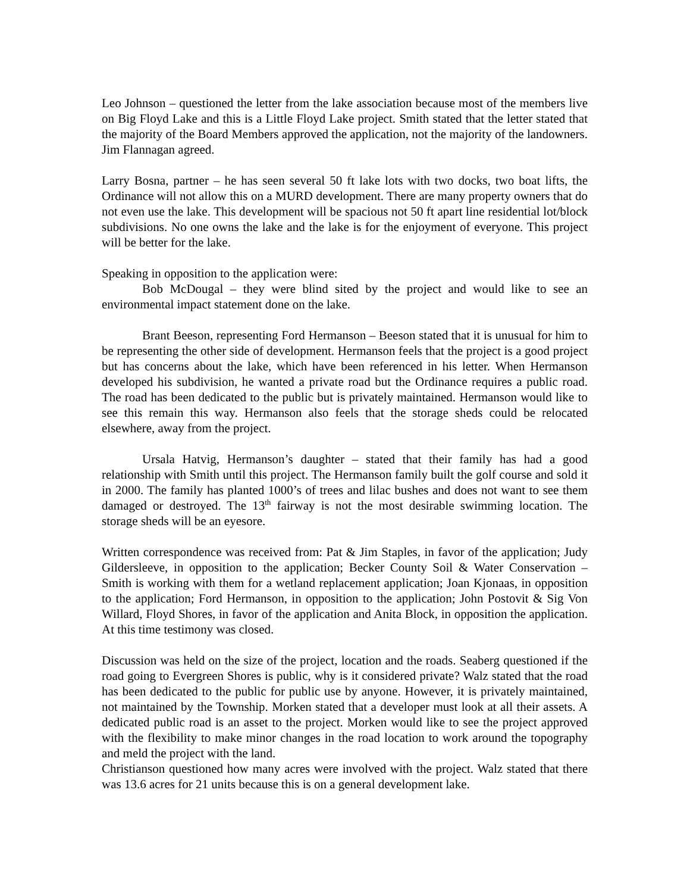Leo Johnson – questioned the letter from the lake association because most of the members live on Big Floyd Lake and this is a Little Floyd Lake project. Smith stated that the letter stated that the majority of the Board Members approved the application, not the majority of the landowners. Jim Flannagan agreed.
Larry Bosna, partner – he has seen several 50 ft lake lots with two docks, two boat lifts, the Ordinance will not allow this on a MURD development. There are many property owners that do not even use the lake. This development will be spacious not 50 ft apart line residential lot/block subdivisions. No one owns the lake and the lake is for the enjoyment of everyone. This project will be better for the lake.
Speaking in opposition to the application were:
Bob McDougal – they were blind sited by the project and would like to see an environmental impact statement done on the lake.
Brant Beeson, representing Ford Hermanson – Beeson stated that it is unusual for him to be representing the other side of development. Hermanson feels that the project is a good project but has concerns about the lake, which have been referenced in his letter. When Hermanson developed his subdivision, he wanted a private road but the Ordinance requires a public road. The road has been dedicated to the public but is privately maintained. Hermanson would like to see this remain this way. Hermanson also feels that the storage sheds could be relocated elsewhere, away from the project.
Ursala Hatvig, Hermanson’s daughter – stated that their family has had a good relationship with Smith until this project. The Hermanson family built the golf course and sold it in 2000. The family has planted 1000’s of trees and lilac bushes and does not want to see them damaged or destroyed. The 13<sup>th</sup> fairway is not the most desirable swimming location. The storage sheds will be an eyesore.
Written correspondence was received from: Pat & Jim Staples, in favor of the application; Judy Gildersleeve, in opposition to the application; Becker County Soil & Water Conservation – Smith is working with them for a wetland replacement application; Joan Kjonaas, in opposition to the application; Ford Hermanson, in opposition to the application; John Postovit & Sig Von Willard, Floyd Shores, in favor of the application and Anita Block, in opposition the application. At this time testimony was closed.
Discussion was held on the size of the project, location and the roads. Seaberg questioned if the road going to Evergreen Shores is public, why is it considered private? Walz stated that the road has been dedicated to the public for public use by anyone. However, it is privately maintained, not maintained by the Township. Morken stated that a developer must look at all their assets. A dedicated public road is an asset to the project. Morken would like to see the project approved with the flexibility to make minor changes in the road location to work around the topography and meld the project with the land.
Christianson questioned how many acres were involved with the project. Walz stated that there was 13.6 acres for 21 units because this is on a general development lake.